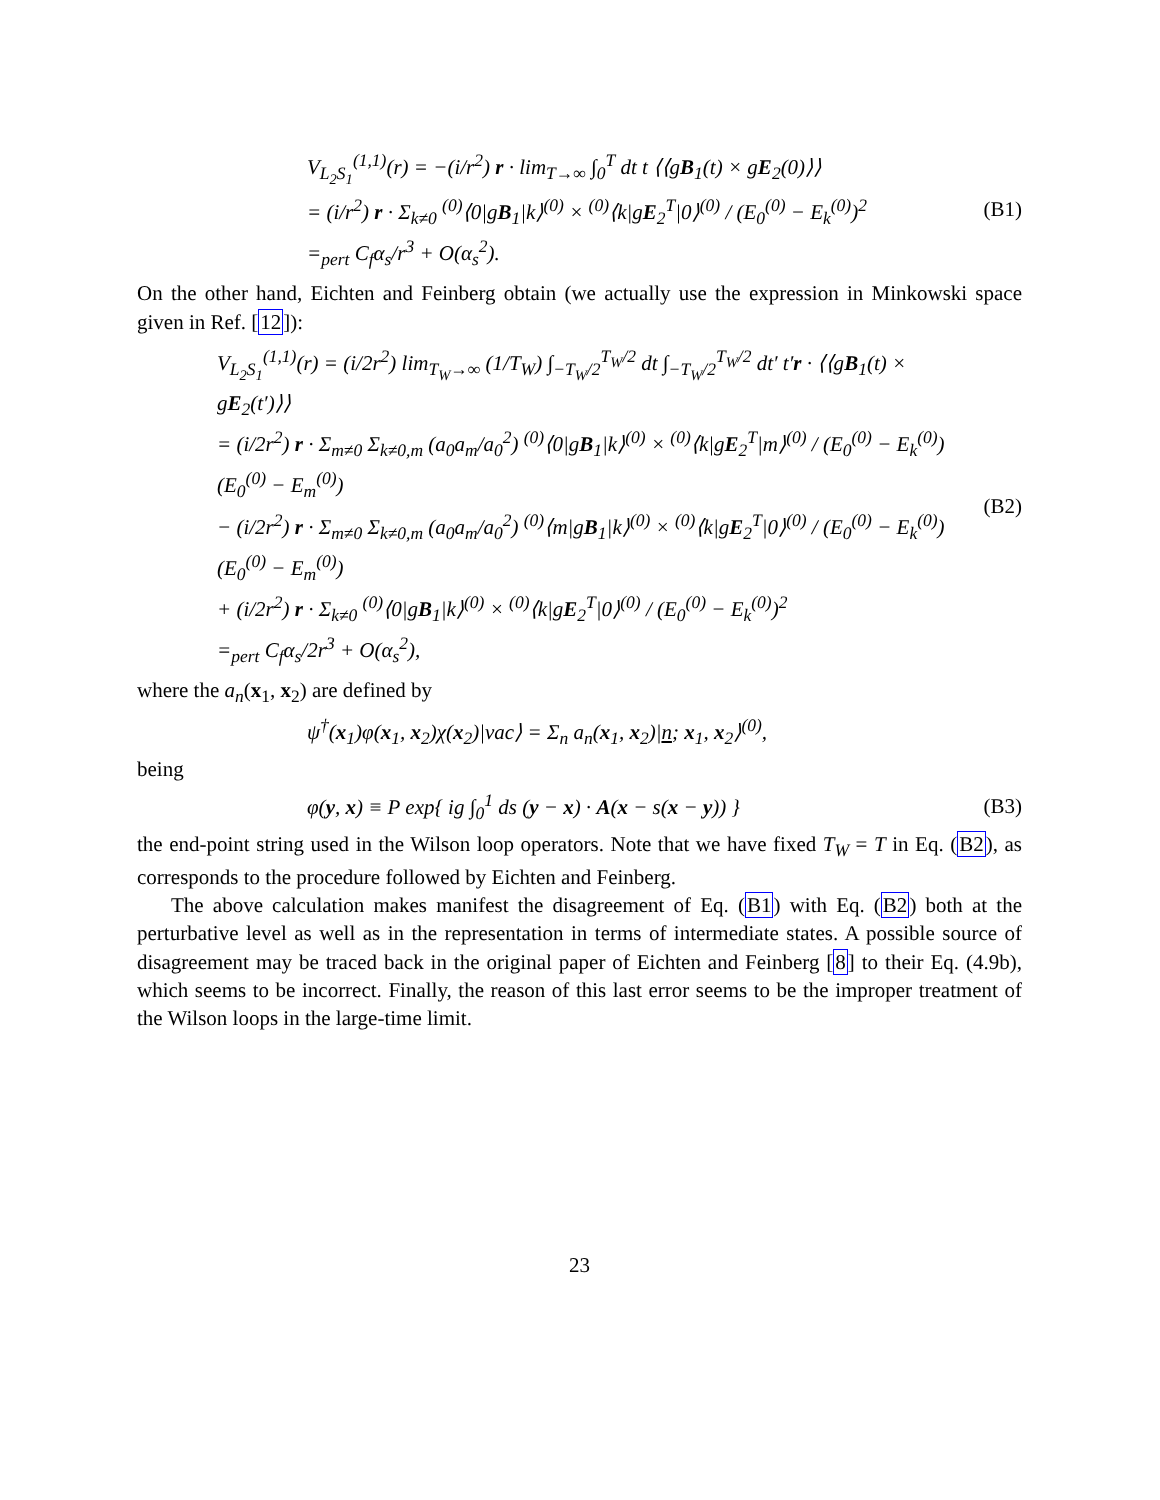V<sub>L<sub>2</sub>S<sub>1</sub></sub><sup>(1,1)</sup>(r) = −(i/r<sup>2</sup>) r · lim<sub>T→∞</sub> ∫<sub>0</sub><sup>T</sup> dt t ⟨⟨gB<sub>1</sub>(t) × gE<sub>2</sub>(0)⟩⟩
= (i/r<sup>2</sup>) r · Σ<sub>k≠0</sub> <sup>(0)</sup>⟨0|gB<sub>1</sub>|k⟩<sup>(0)</sup> × <sup>(0)</sup>⟨k|gE<sub>2</sub><sup>T</sup>|0⟩<sup>(0)</sup> / (E<sub>0</sub><sup>(0)</sup> − E<sub>k</sub><sup>(0)</sup>)<sup>2</sup>
=<sub>pert</sub> C<sub>f</sub>α<sub>s</sub>/r<sup>3</sup> + O(α<sub>s</sub><sup>2</sup>).
(B1)
On the other hand, Eichten and Feinberg obtain (we actually use the expression in Minkowski space given in Ref. [12]):
V<sub>L<sub>2</sub>S<sub>1</sub></sub><sup>(1,1)</sup>(r) = (i/2r<sup>2</sup>) lim<sub>T<sub>W</sub>→∞</sub> (1/T<sub>W</sub>) ∫<sub>−T<sub>W</sub>/2</sub><sup>T<sub>W</sub>/2</sup> dt ∫<sub>−T<sub>W</sub>/2</sub><sup>T<sub>W</sub>/2</sup> dt′ t′r · ⟨⟨gB<sub>1</sub>(t) × gE<sub>2</sub>(t′)⟩⟩
= (i/2r<sup>2</sup>) r · Σ<sub>m≠0</sub> Σ<sub>k≠0,m</sub> (a<sub>0</sub>a<sub>m</sub>/a<sub>0</sub><sup>2</sup>) <sup>(0)</sup>⟨0|gB<sub>1</sub>|k⟩<sup>(0)</sup> × <sup>(0)</sup>⟨k|gE<sub>2</sub><sup>T</sup>|m⟩<sup>(0)</sup> / (E<sub>0</sub><sup>(0)</sup> − E<sub>k</sub><sup>(0)</sup>)(E<sub>0</sub><sup>(0)</sup> − E<sub>m</sub><sup>(0)</sup>)
− (i/2r<sup>2</sup>) r · Σ<sub>m≠0</sub> Σ<sub>k≠0,m</sub> (a<sub>0</sub>a<sub>m</sub>/a<sub>0</sub><sup>2</sup>) <sup>(0)</sup>⟨m|gB<sub>1</sub>|k⟩<sup>(0)</sup> × <sup>(0)</sup>⟨k|gE<sub>2</sub><sup>T</sup>|0⟩<sup>(0)</sup> / (E<sub>0</sub><sup>(0)</sup> − E<sub>k</sub><sup>(0)</sup>)(E<sub>0</sub><sup>(0)</sup> − E<sub>m</sub><sup>(0)</sup>)
+ (i/2r<sup>2</sup>) r · Σ<sub>k≠0</sub> <sup>(0)</sup>⟨0|gB<sub>1</sub>|k⟩<sup>(0)</sup> × <sup>(0)</sup>⟨k|gE<sub>2</sub><sup>T</sup>|0⟩<sup>(0)</sup> / (E<sub>0</sub><sup>(0)</sup> − E<sub>k</sub><sup>(0)</sup>)<sup>2</sup>
=<sub>pert</sub> C<sub>f</sub>α<sub>s</sub>/2r<sup>3</sup> + O(α<sub>s</sub><sup>2</sup>),
(B2)
where the a<sub>n</sub>(x<sub>1</sub>, x<sub>2</sub>) are defined by
ψ<sup>†</sup>(x<sub>1</sub>)φ(x<sub>1</sub>, x<sub>2</sub>)χ(x<sub>2</sub>)|vac⟩ = Σ<sub>n</sub> a<sub>n</sub>(x<sub>1</sub>, x<sub>2</sub>)|n; x<sub>1</sub>, x<sub>2</sub>⟩<sup>(0)</sup>,
being
φ(y, x) ≡ P exp{ ig ∫<sub>0</sub><sup>1</sup> ds (y − x) · A(x − s(x − y)) }
(B3)
the end-point string used in the Wilson loop operators. Note that we have fixed T<sub>W</sub> = T in Eq. (B2), as corresponds to the procedure followed by Eichten and Feinberg.
The above calculation makes manifest the disagreement of Eq. (B1) with Eq. (B2) both at the perturbative level as well as in the representation in terms of intermediate states. A possible source of disagreement may be traced back in the original paper of Eichten and Feinberg [8] to their Eq. (4.9b), which seems to be incorrect. Finally, the reason of this last error seems to be the improper treatment of the Wilson loops in the large-time limit.
23